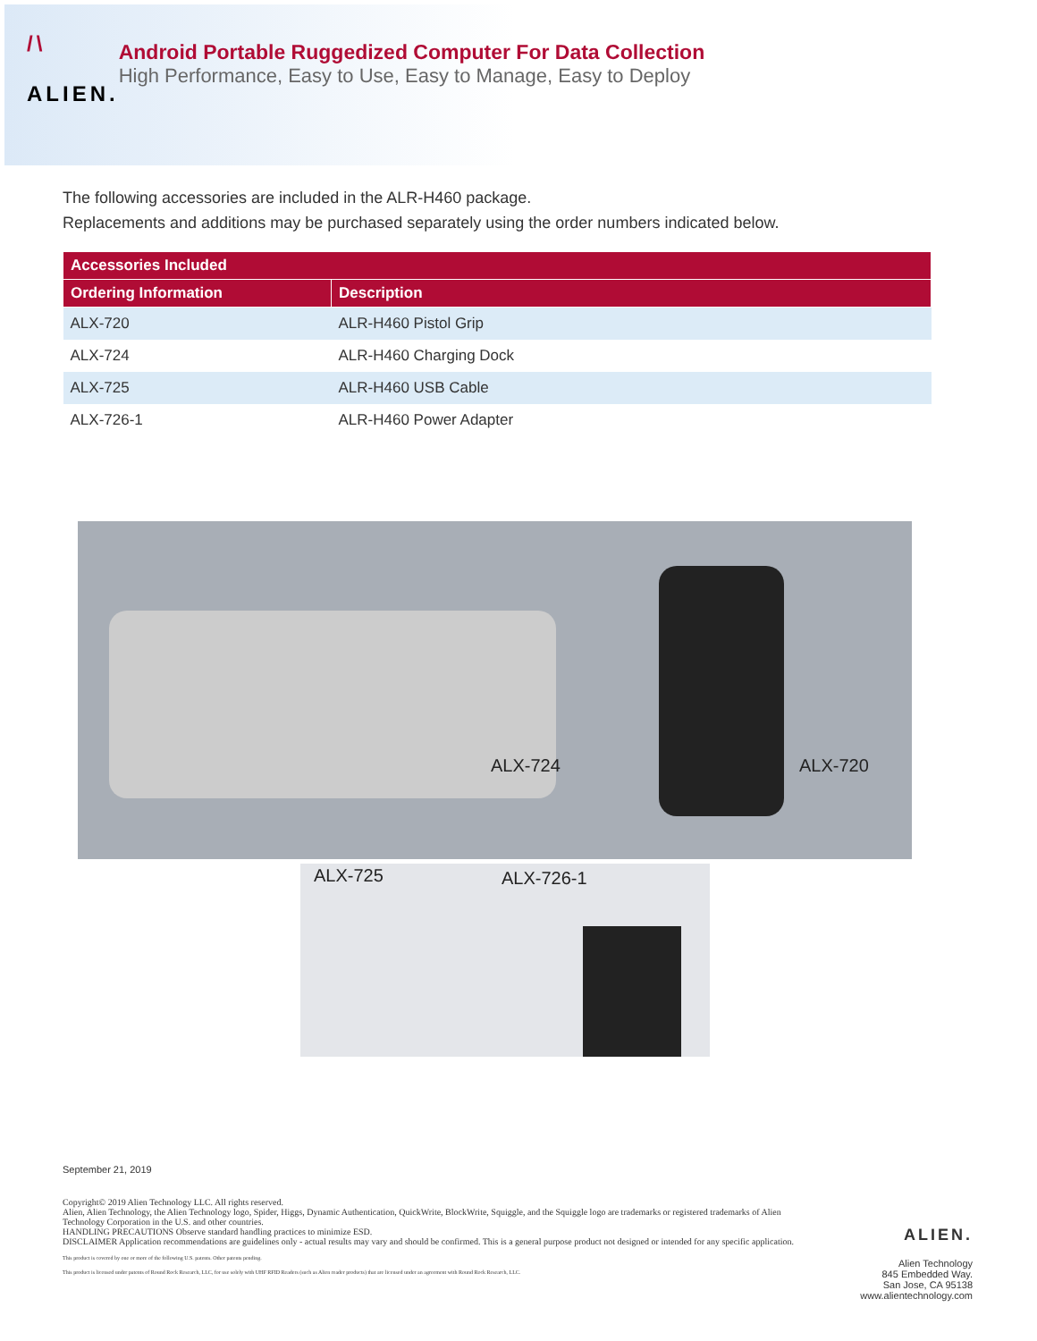/\
ALIEN.
Android Portable Ruggedized Computer For Data Collection
High Performance, Easy to Use, Easy to Manage, Easy to Deploy
The following accessories are included in the ALR-H460 package.
Replacements and additions may be purchased separately using the order numbers indicated below.
| Accessories Included | |
| --- | --- |
| Ordering Information | Description |
| ALX-720 | ALR-H460 Pistol Grip |
| ALX-724 | ALR-H460 Charging Dock |
| ALX-725 | ALR-H460 USB Cable |
| ALX-726-1 | ALR-H460 Power Adapter |
ALX-724 ALX-720
ALX-725 ALX-726-1
September 21, 2019
Copyright© 2019 Alien Technology LLC. All rights reserved.
Alien, Alien Technology, the Alien Technology logo, Spider, Higgs, Dynamic Authentication, QuickWrite, BlockWrite, Squiggle, and the Squiggle logo are trademarks or registered trademarks of Alien Technology Corporation in the U.S. and other countries.
HANDLING PRECAUTIONS Observe standard handling practices to minimize ESD.
DISCLAIMER Application recommendations are guidelines only - actual results may vary and should be confirmed. This is a general purpose product not designed or intended for any specific application.
This product is covered by one or more of the following U.S. patents. Other patents pending.
This product is licensed under patents of Round Rock Research, LLC, for use solely with UHF RFID Readers (such as Alien reader products) that are licensed under an agreement with Round Rock Research, LLC.
ALIEN.
Alien Technology
845 Embedded Way.
San Jose, CA 95138
www.alientechnology.com